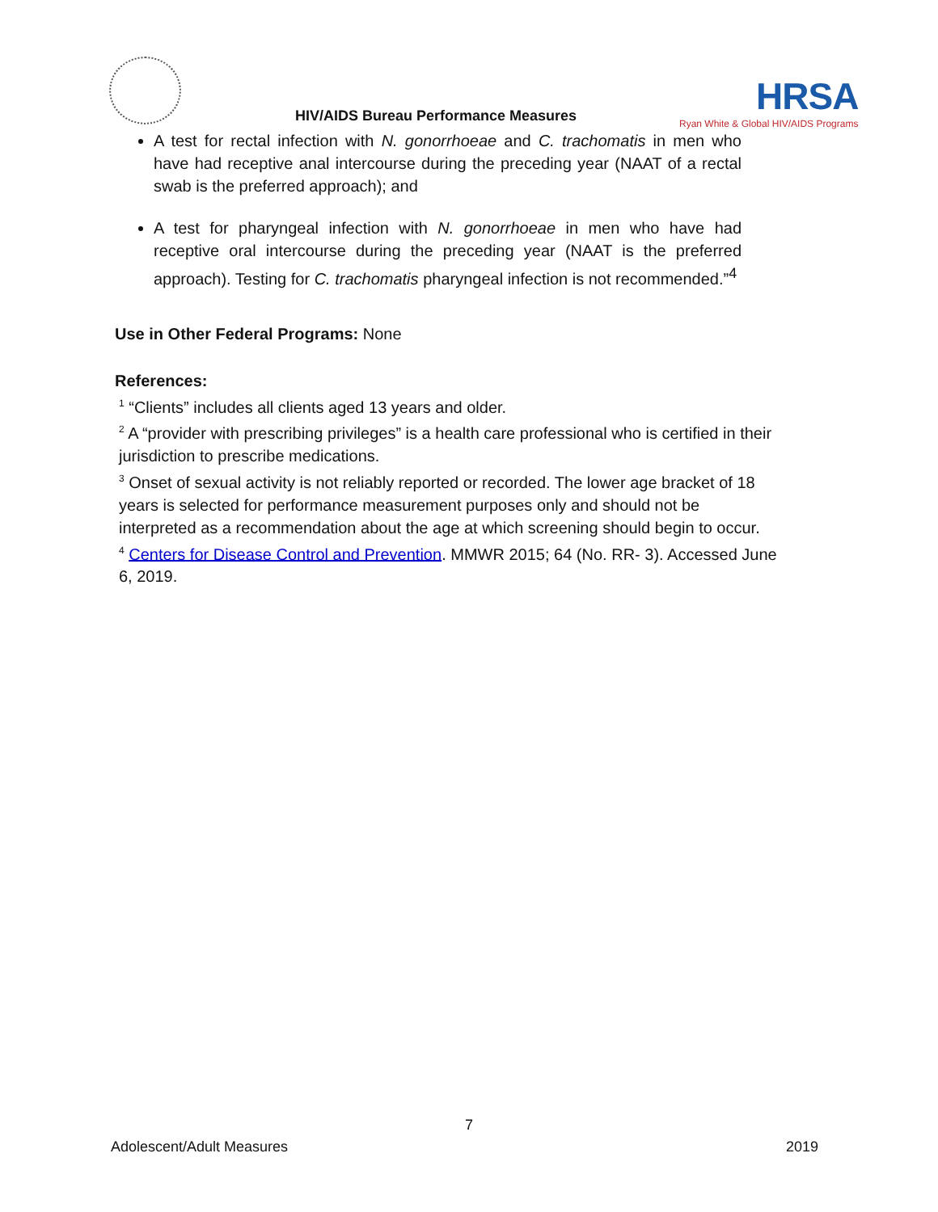HIV/AIDS Bureau Performance Measures
HRSA
Ryan White & Global HIV/AIDS Programs
A test for rectal infection with N. gonorrhoeae and C. trachomatis in men who have had receptive anal intercourse during the preceding year (NAAT of a rectal swab is the preferred approach); and
A test for pharyngeal infection with N. gonorrhoeae in men who have had receptive oral intercourse during the preceding year (NAAT is the preferred approach). Testing for C. trachomatis pharyngeal infection is not recommended.”<sup>4</sup>
Use in Other Federal Programs: None
References:
<sup>1</sup> “Clients” includes all clients aged 13 years and older.
<sup>2</sup> A “provider with prescribing privileges” is a health care professional who is certified in their jurisdiction to prescribe medications.
<sup>3</sup> Onset of sexual activity is not reliably reported or recorded. The lower age bracket of 18 years is selected for performance measurement purposes only and should not be interpreted as a recommendation about the age at which screening should begin to occur.
<sup>4</sup> Centers for Disease Control and Prevention. MMWR 2015; 64 (No. RR- 3). Accessed June 6, 2019.
7
Adolescent/Adult Measures 2019